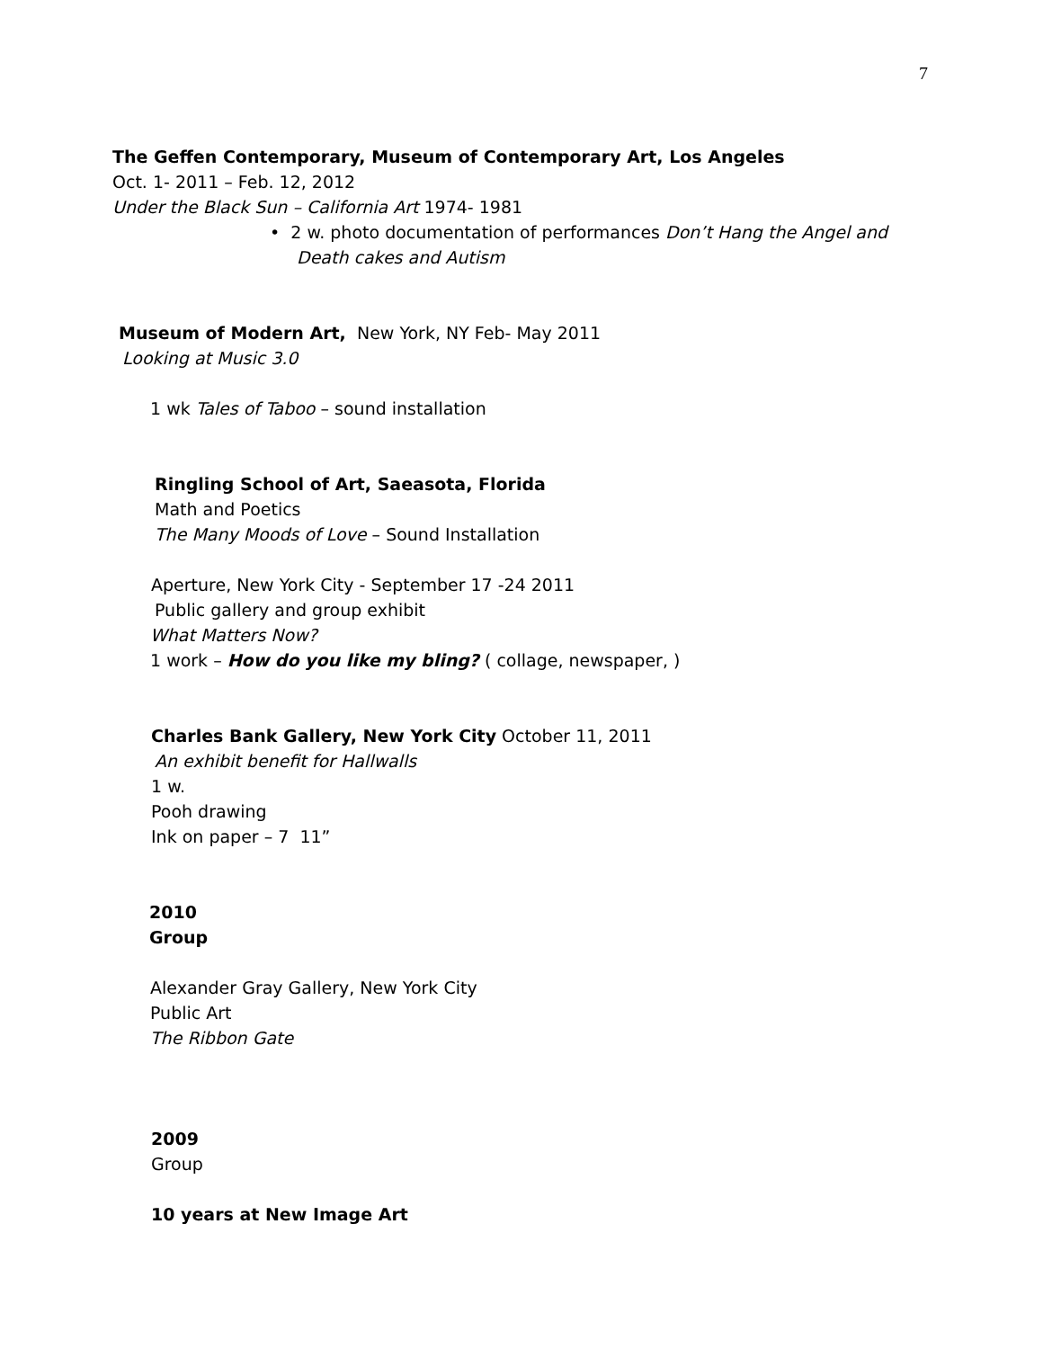7
The Geffen Contemporary, Museum of Contemporary Art, Los Angeles
Oct. 1- 2011 – Feb. 12, 2012
Under the Black Sun – California Art 1974- 1981
• 2 w. photo documentation of performances Don’t Hang the Angel and Death cakes and Autism
Museum of Modern Art, New York, NY Feb- May 2011
Looking at Music 3.0
1 wk Tales of Taboo – sound installation
Ringling School of Art, Saeasota, Florida
Math and Poetics
The Many Moods of Love – Sound Installation
Aperture, New York City - September 17 -24 2011
Public gallery and group exhibit
What Matters Now?
1 work – How do you like my bling? ( collage, newspaper, )
Charles Bank Gallery, New York City October 11, 2011
An exhibit benefit for Hallwalls
1 w.
Pooh drawing
Ink on paper – 7 11”
2010
Group
Alexander Gray Gallery, New York City
Public Art
The Ribbon Gate
2009
Group
10 years at New Image Art